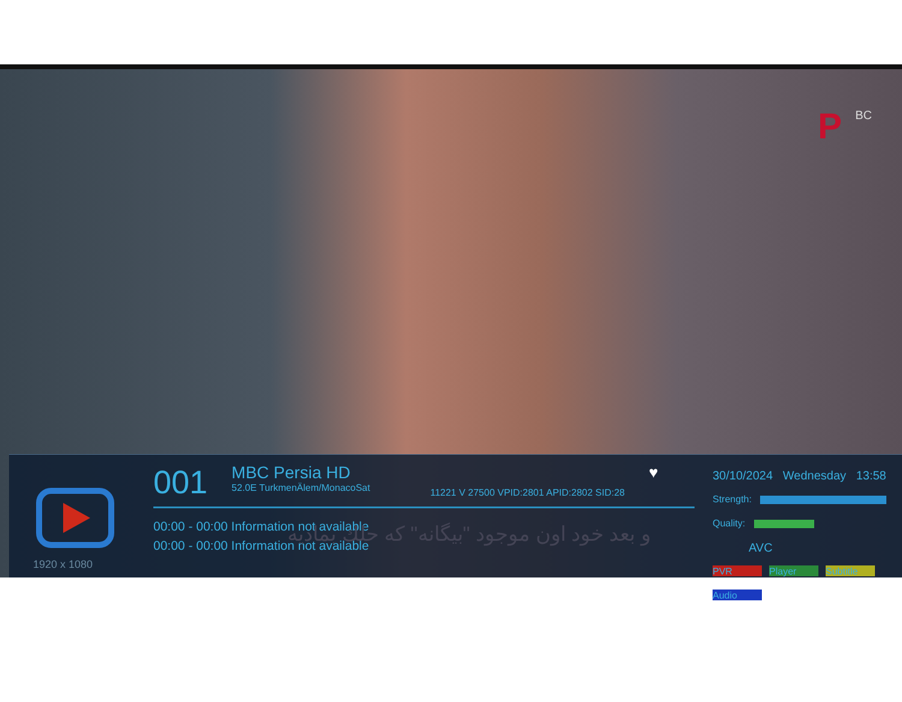P BC
1920 x 1080
001
MBC Persia HD
52.0E TurkmenÄlem/MonacoSat
11221 V 27500 VPID:2801 APID:2802 SID:28
♥
00:00 - 00:00 Information not available
00:00 - 00:00 Information not available
و بعد خود اون موجود "بيگانه" كه حلك بماديه
30/10/2024 Wednesday 13:58
Strength:
Quality:
AVC
PVR Player Subtitle Audio